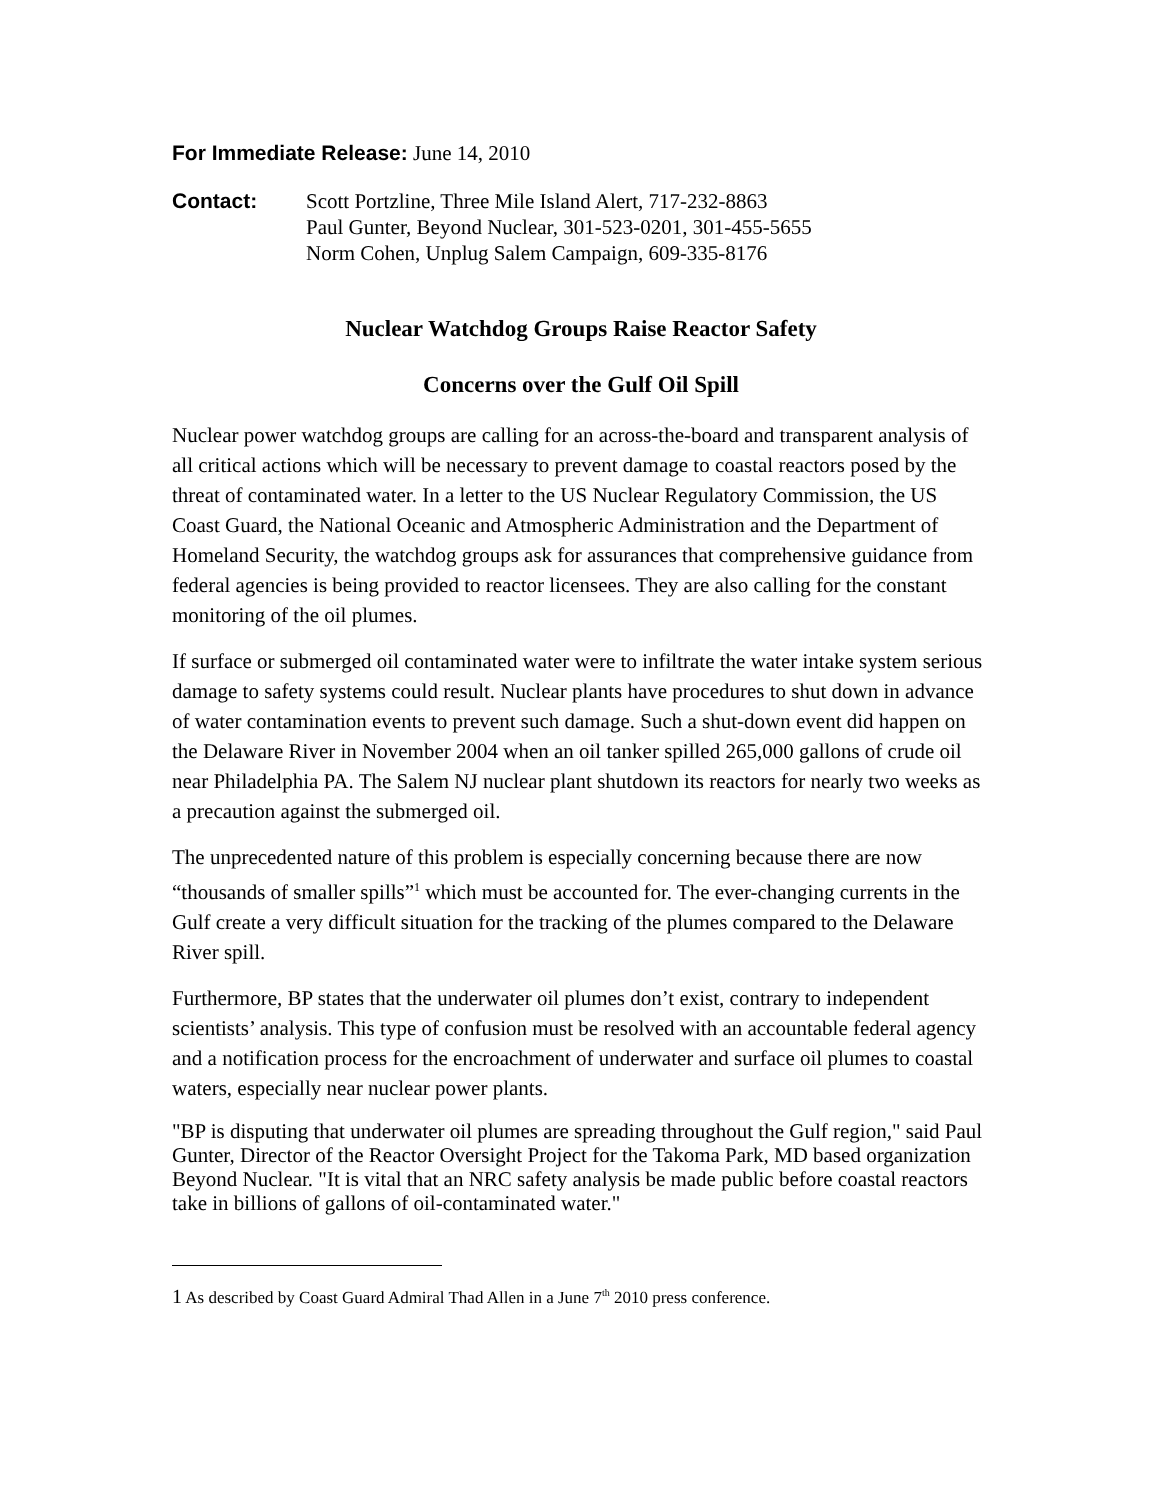For Immediate Release: June 14, 2010
Contact: Scott Portzline, Three Mile Island Alert, 717-232-8863
Paul Gunter, Beyond Nuclear, 301-523-0201, 301-455-5655
Norm Cohen, Unplug Salem Campaign, 609-335-8176
Nuclear Watchdog Groups Raise Reactor Safety
Concerns over the Gulf Oil Spill
Nuclear power watchdog groups are calling for an across-the-board and transparent analysis of all critical actions which will be necessary to prevent damage to coastal reactors posed by the threat of contaminated water. In a letter to the US Nuclear Regulatory Commission, the US Coast Guard, the National Oceanic and Atmospheric Administration and the Department of Homeland Security, the watchdog groups ask for assurances that comprehensive guidance from federal agencies is being provided to reactor licensees. They are also calling for the constant monitoring of the oil plumes.
If surface or submerged oil contaminated water were to infiltrate the water intake system serious damage to safety systems could result. Nuclear plants have procedures to shut down in advance of water contamination events to prevent such damage. Such a shut-down event did happen on the Delaware River in November 2004 when an oil tanker spilled 265,000 gallons of crude oil near Philadelphia PA. The Salem NJ nuclear plant shutdown its reactors for nearly two weeks as a precaution against the submerged oil.
The unprecedented nature of this problem is especially concerning because there are now “thousands of smaller spills”<sup>1</sup> which must be accounted for. The ever-changing currents in the Gulf create a very difficult situation for the tracking of the plumes compared to the Delaware River spill.
Furthermore, BP states that the underwater oil plumes don’t exist, contrary to independent scientists’ analysis. This type of confusion must be resolved with an accountable federal agency and a notification process for the encroachment of underwater and surface oil plumes to coastal waters, especially near nuclear power plants.
"BP is disputing that underwater oil plumes are spreading throughout the Gulf region," said Paul Gunter, Director of the Reactor Oversight Project for the Takoma Park, MD based organization Beyond Nuclear. "It is vital that an NRC safety analysis be made public before coastal reactors take in billions of gallons of oil-contaminated water."
1 As described by Coast Guard Admiral Thad Allen in a June 7<sup>th</sup> 2010 press conference.